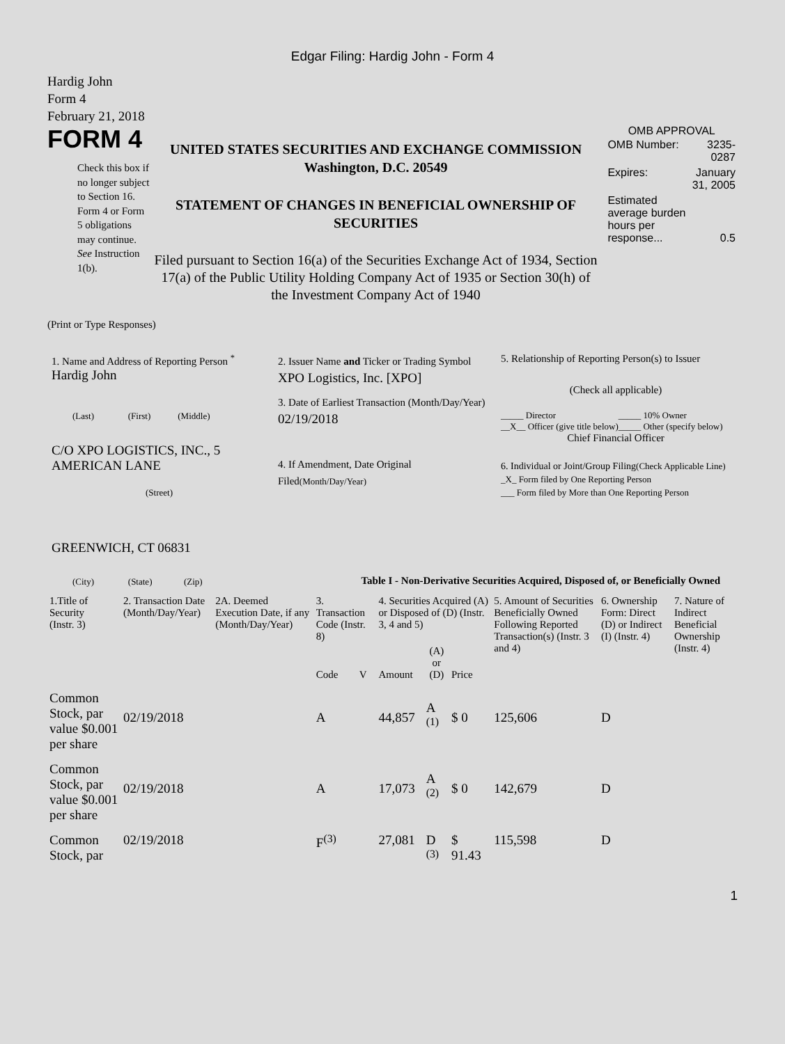Edgar Filing: Hardig John - Form 4
Hardig John
Form 4
February 21, 2018
FORM 4
Check this box if no longer subject to Section 16. Form 4 or Form 5 obligations may continue. See Instruction 1(b).
UNITED STATES SECURITIES AND EXCHANGE COMMISSION
Washington, D.C. 20549
STATEMENT OF CHANGES IN BENEFICIAL OWNERSHIP OF SECURITIES
Filed pursuant to Section 16(a) of the Securities Exchange Act of 1934, Section 17(a) of the Public Utility Holding Company Act of 1935 or Section 30(h) of the Investment Company Act of 1940
OMB APPROVAL
| OMB Number: | 3235-0287 |
| Expires: | January 31, 2005 |
| Estimated average burden hours per response... | 0.5 |
(Print or Type Responses)
1. Name and Address of Reporting Person <sup>*</sup>
Hardig John
(Last) (First) (Middle)
C/O XPO LOGISTICS, INC., 5 AMERICAN LANE
(Street)
GREENWICH, CT 06831
(City) (State) (Zip)
2. Issuer Name and Ticker or Trading Symbol
XPO Logistics, Inc. [XPO]
3. Date of Earliest Transaction (Month/Day/Year)
02/19/2018
4. If Amendment, Date Original Filed(Month/Day/Year)
5. Relationship of Reporting Person(s) to Issuer
(Check all applicable)
| _____ Director | _____ 10% Owner |
| __X__ Officer (give title below) | _____ Other (specify below) |
Chief Financial Officer
6. Individual or Joint/Group Filing(Check Applicable Line)
_X_ Form filed by One Reporting Person
___ Form filed by More than One Reporting Person
Table I - Non-Derivative Securities Acquired, Disposed of, or Beneficially Owned
| 1.Title of Security (Instr. 3) | 2. Transaction Date (Month/Day/Year) | 2A. Deemed Execution Date, if any (Month/Day/Year) | 3. Transaction Code (Instr. 8) | | 4. Securities Acquired (A) or Disposed of (D) (Instr. 3, 4 and 5) | | | 5. Amount of Securities Beneficially Owned Following Reported Transaction(s) (Instr. 3 and 4) | 6. Ownership Form: Direct (D) or Indirect (I) (Instr. 4) | 7. Nature of Indirect Beneficial Ownership (Instr. 4) |
| --- | --- | --- | --- | --- | --- | --- | --- | --- | --- | --- |
| | | | Code | V | Amount | (A) or (D) | Price | | | |
| Common Stock, par value $0.001 per share | 02/19/2018 | | A | | 44,857 | A <sup>(1)</sup> | $ 0 | 125,606 | D | |
| Common Stock, par value $0.001 per share | 02/19/2018 | | A | | 17,073 | A <sup>(2)</sup> | $ 0 | 142,679 | D | |
| Common Stock, par | 02/19/2018 | | F<sup>(3)</sup> | | 27,081 | D <sup>(3)</sup> | $ 91.43 | 115,598 | D | |
1